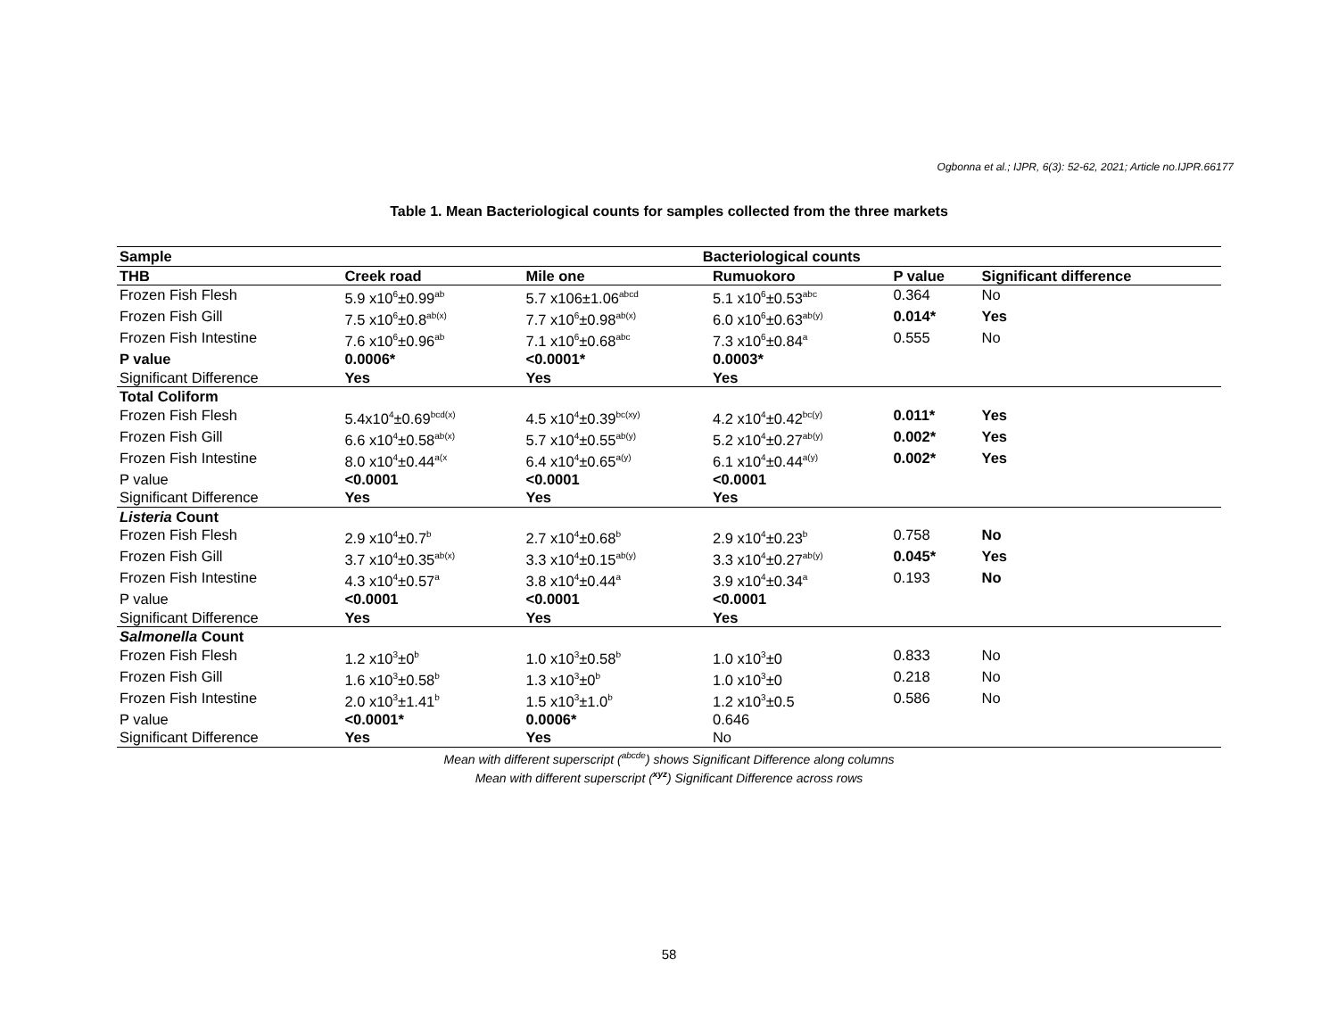Ogbonna et al.; IJPR, 6(3): 52-62, 2021; Article no.IJPR.66177
Table 1. Mean Bacteriological counts for samples collected from the three markets
| Sample | Bacteriological counts | | | | |
| --- | --- | --- | --- | --- | --- |
| THB | Creek road | Mile one | Rumuokoro | P value | Significant difference |
| Frozen Fish Flesh | 5.9 x10<sup>6</sup>±0.99<sup>ab</sup> | 5.7 x106±1.06<sup>abcd</sup> | 5.1 x10<sup>6</sup>±0.53<sup>abc</sup> | 0.364 | No |
| Frozen Fish Gill | 7.5 x10<sup>6</sup>±0.8<sup>ab(x)</sup> | 7.7 x10<sup>6</sup>±0.98<sup>ab(x)</sup> | 6.0 x10<sup>6</sup>±0.63<sup>ab(y)</sup> | 0.014* | Yes |
| Frozen Fish Intestine | 7.6 x10<sup>6</sup>±0.96<sup>ab</sup> | 7.1 x10<sup>6</sup>±0.68<sup>abc</sup> | 7.3 x10<sup>6</sup>±0.84<sup>a</sup> | 0.555 | No |
| P value | 0.0006* | <0.0001* | 0.0003* | | |
| Significant Difference | Yes | Yes | Yes | | |
| Total Coliform | | | | | |
| Frozen Fish Flesh | 5.4x10<sup>4</sup>±0.69<sup>bcd(x)</sup> | 4.5 x10<sup>4</sup>±0.39<sup>bc(xy)</sup> | 4.2 x10<sup>4</sup>±0.42<sup>bc(y)</sup> | 0.011* | Yes |
| Frozen Fish Gill | 6.6 x10<sup>4</sup>±0.58<sup>ab(x)</sup> | 5.7 x10<sup>4</sup>±0.55<sup>ab(y)</sup> | 5.2 x10<sup>4</sup>±0.27<sup>ab(y)</sup> | 0.002* | Yes |
| Frozen Fish Intestine | 8.0 x10<sup>4</sup>±0.44<sup>a(x</sup> | 6.4 x10<sup>4</sup>±0.65<sup>a(y)</sup> | 6.1 x10<sup>4</sup>±0.44<sup>a(y)</sup> | 0.002* | Yes |
| P value | <0.0001 | <0.0001 | <0.0001 | | |
| Significant Difference | Yes | Yes | Yes | | |
| Listeria Count | | | | | |
| Frozen Fish Flesh | 2.9 x10<sup>4</sup>±0.7<sup>b</sup> | 2.7 x10<sup>4</sup>±0.68<sup>b</sup> | 2.9 x10<sup>4</sup>±0.23<sup>b</sup> | 0.758 | No |
| Frozen Fish Gill | 3.7 x10<sup>4</sup>±0.35<sup>ab(x)</sup> | 3.3 x10<sup>4</sup>±0.15<sup>ab(y)</sup> | 3.3 x10<sup>4</sup>±0.27<sup>ab(y)</sup> | 0.045* | Yes |
| Frozen Fish Intestine | 4.3 x10<sup>4</sup>±0.57<sup>a</sup> | 3.8 x10<sup>4</sup>±0.44<sup>a</sup> | 3.9 x10<sup>4</sup>±0.34<sup>a</sup> | 0.193 | No |
| P value | <0.0001 | <0.0001 | <0.0001 | | |
| Significant Difference | Yes | Yes | Yes | | |
| Salmonella Count | | | | | |
| Frozen Fish Flesh | 1.2 x10<sup>3</sup>±0<sup>b</sup> | 1.0 x10<sup>3</sup>±0.58<sup>b</sup> | 1.0 x10<sup>3</sup>±0 | 0.833 | No |
| Frozen Fish Gill | 1.6 x10<sup>3</sup>±0.58<sup>b</sup> | 1.3 x10<sup>3</sup>±0<sup>b</sup> | 1.0 x10<sup>3</sup>±0 | 0.218 | No |
| Frozen Fish Intestine | 2.0 x10<sup>3</sup>±1.41<sup>b</sup> | 1.5 x10<sup>3</sup>±1.0<sup>b</sup> | 1.2 x10<sup>3</sup>±0.5 | 0.586 | No |
| P value | <0.0001* | 0.0006* | 0.646 | | |
| Significant Difference | Yes | Yes | No | | |
Mean with different superscript (<sup>abcde</sup>) shows Significant Difference along columns
Mean with different superscript (<sup>xyz</sup>) Significant Difference across rows
58